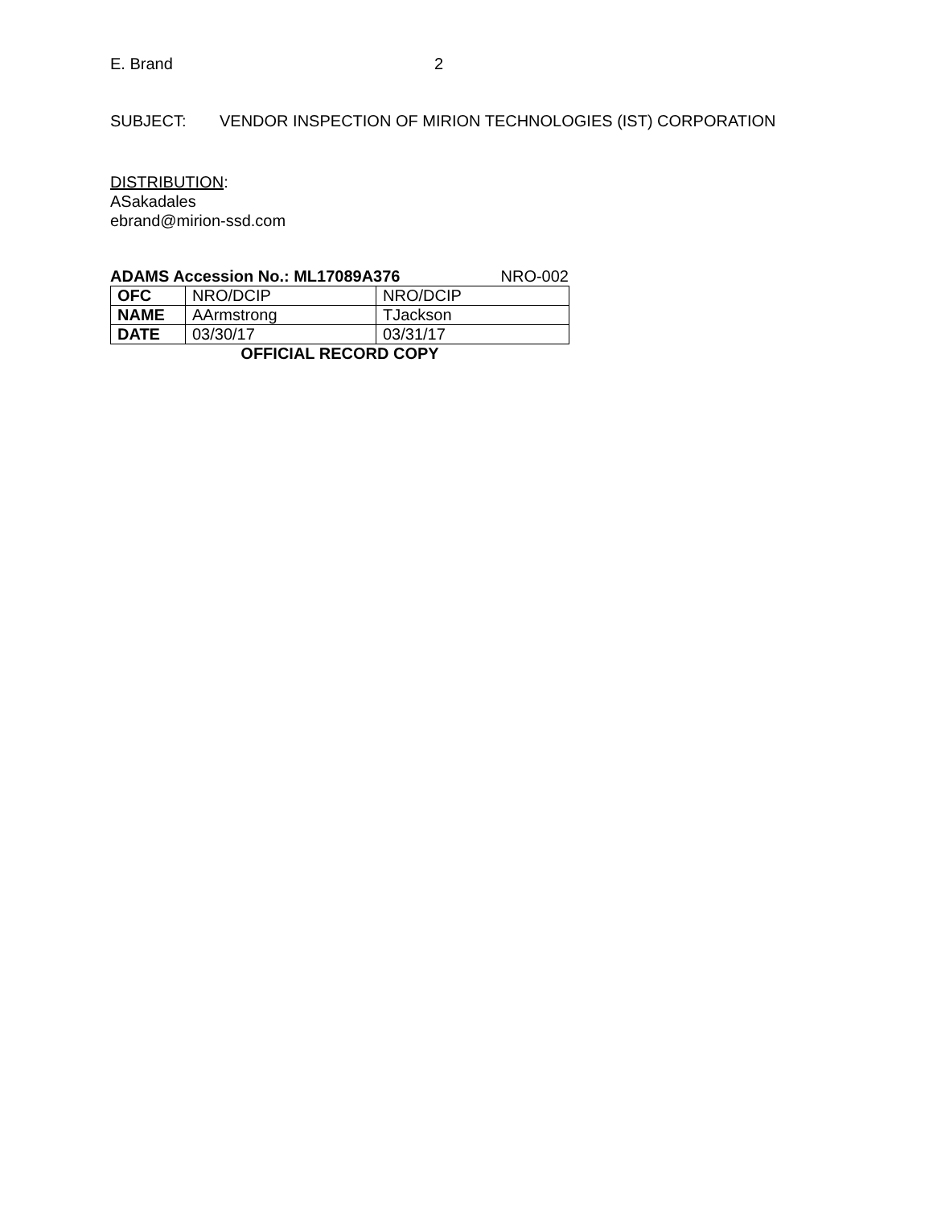E. Brand 2
SUBJECT: VENDOR INSPECTION OF MIRION TECHNOLOGIES (IST) CORPORATION
DISTRIBUTION:
ASakadales
ebrand@mirion-ssd.com
ADAMS Accession No.: ML17089A376 NRO-002
| OFC | NRO/DCIP | NRO/DCIP |
| NAME | AArmstrong | TJackson |
| DATE | 03/30/17 | 03/31/17 |
OFFICIAL RECORD COPY